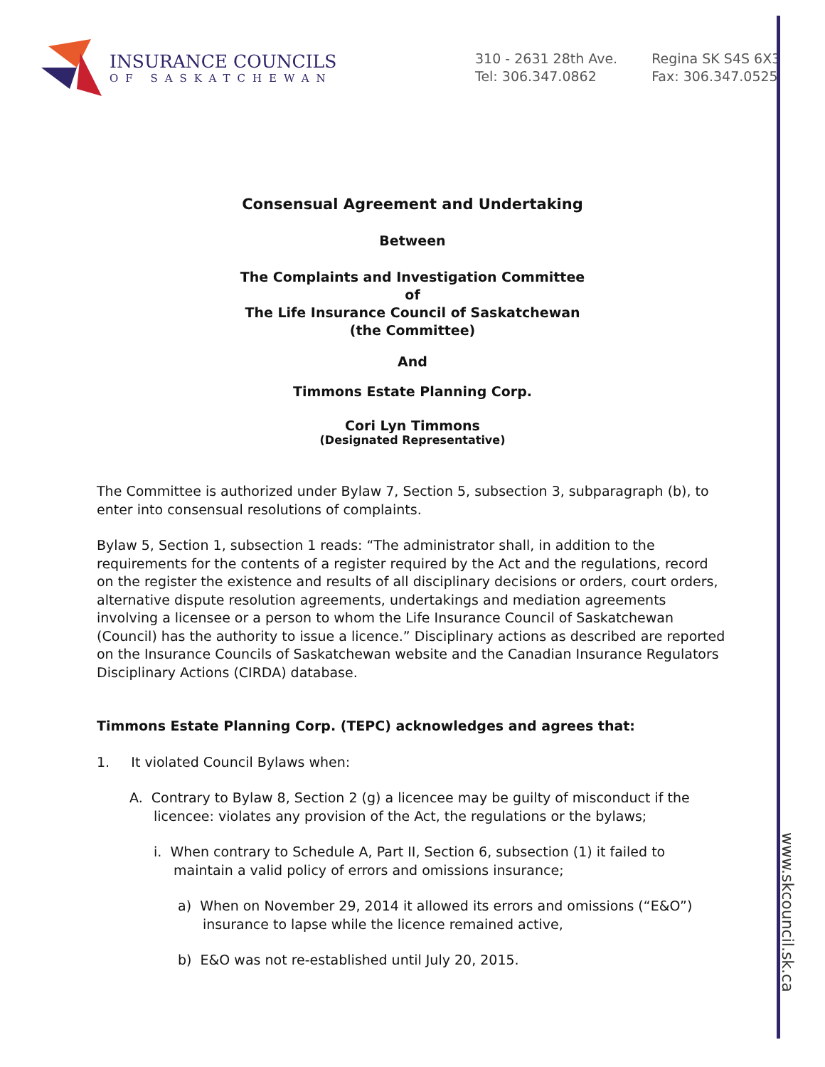INSURANCE COUNCILS
OF SASKATCHEWAN
310 - 2631 28th Ave.
Tel: 306.347.0862
Regina SK S4S 6X3
Fax: 306.347.0525
Consensual Agreement and Undertaking
Between
The Complaints and Investigation Committee
of
The Life Insurance Council of Saskatchewan
(the Committee)
And
Timmons Estate Planning Corp.
Cori Lyn Timmons
(Designated Representative)
The Committee is authorized under Bylaw 7, Section 5, subsection 3, subparagraph (b), to enter into consensual resolutions of complaints.
Bylaw 5, Section 1, subsection 1 reads: “The administrator shall, in addition to the requirements for the contents of a register required by the Act and the regulations, record on the register the existence and results of all disciplinary decisions or orders, court orders, alternative dispute resolution agreements, undertakings and mediation agreements involving a licensee or a person to whom the Life Insurance Council of Saskatchewan (Council) has the authority to issue a licence.” Disciplinary actions as described are reported on the Insurance Councils of Saskatchewan website and the Canadian Insurance Regulators Disciplinary Actions (CIRDA) database.
Timmons Estate Planning Corp. (TEPC) acknowledges and agrees that:
1. It violated Council Bylaws when:
A. Contrary to Bylaw 8, Section 2 (g) a licencee may be guilty of misconduct if the licencee: violates any provision of the Act, the regulations or the bylaws;
i. When contrary to Schedule A, Part II, Section 6, subsection (1) it failed to maintain a valid policy of errors and omissions insurance;
a) When on November 29, 2014 it allowed its errors and omissions (“E&O”) insurance to lapse while the licence remained active,
b) E&O was not re-established until July 20, 2015.
www.skcouncil.sk.ca